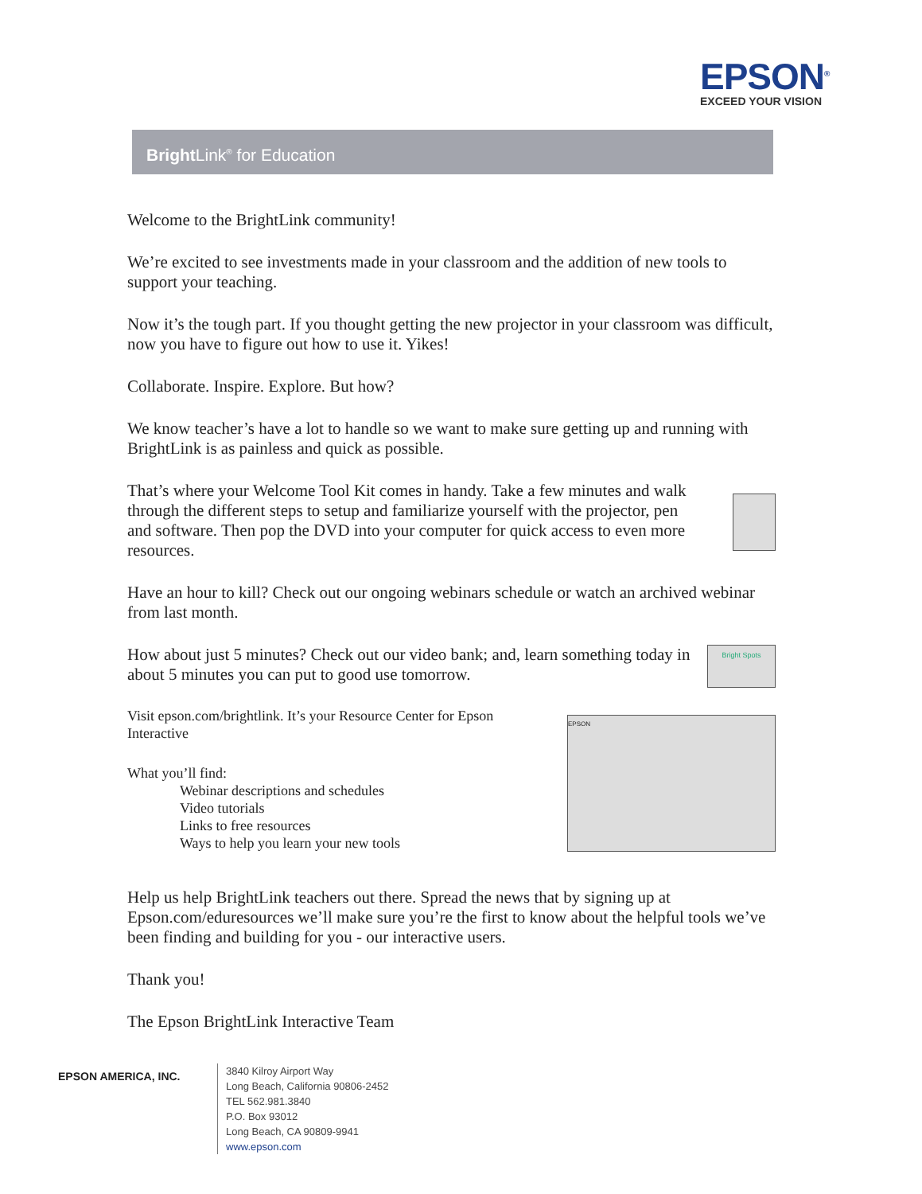EPSON<sup>®</sup>
EXCEED YOUR VISION
Bright Link<sup>®</sup> for Education
Welcome to the BrightLink community!
We’re excited to see investments made in your classroom and the addition of new tools to support your teaching.
Now it’s the tough part. If you thought getting the new projector in your classroom was difficult, now you have to figure out how to use it. Yikes!
Collaborate. Inspire. Explore. But how?
We know teacher’s have a lot to handle so we want to make sure getting up and running with BrightLink is as painless and quick as possible.
That’s where your Welcome Tool Kit comes in handy. Take a few minutes and walk through the different steps to setup and familiarize yourself with the projector, pen and software. Then pop the DVD into your computer for quick access to even more resources.
Have an hour to kill? Check out our ongoing webinars schedule or watch an archived webinar from last month.
How about just 5 minutes? Check out our video bank; and, learn something today in about 5 minutes you can put to good use tomorrow.
Bright Spots
Visit epson.com/brightlink. It’s your Resource Center for Epson Interactive
What you’ll find:
Webinar descriptions and schedules
Video tutorials
Links to free resources
Ways to help you learn your new tools
EPSON
Help us help BrightLink teachers out there. Spread the news that by signing up at Epson.com/eduresources we’ll make sure you’re the first to know about the helpful tools we’ve been finding and building for you - our interactive users.
Thank you!
The Epson BrightLink Interactive Team
EPSON AMERICA, INC.
3840 Kilroy Airport Way
Long Beach, California 90806-2452
TEL 562.981.3840
P.O. Box 93012
Long Beach, CA 90809-9941
www.epson.com